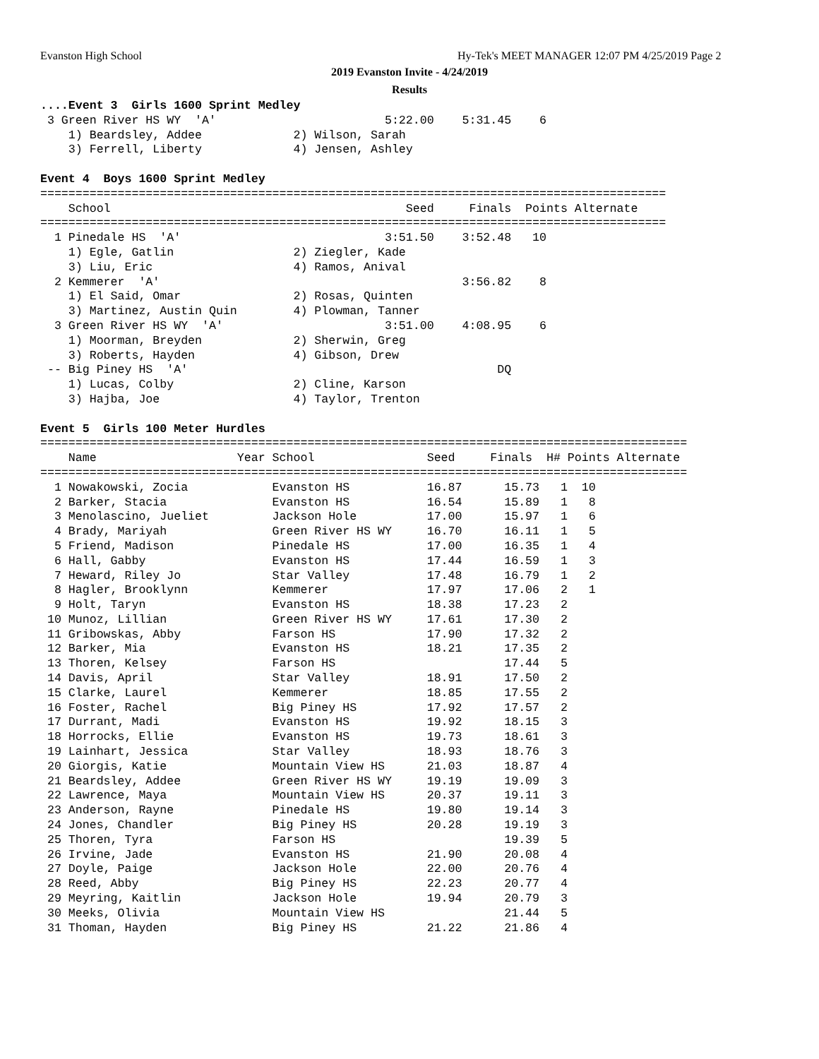Evanston High School
Hy-Tek's MEET MANAGER 12:07 PM 4/25/2019 Page 2
2019 Evanston Invite - 4/24/2019
Results
....Event 3  Girls 1600 Sprint Medley
 3 Green River HS WY  'A'                        5:22.00    5:31.45    6  
    1) Beardsley, Addee             2) Wilson, Sarah                  
    3) Ferrell, Liberty             4) Jensen, Ashley                 

Event 4  Boys 1600 Sprint Medley
=========================================================================================
    School                                          Seed     Finals  Points Alternate
=========================================================================================
  1 Pinedale HS  'A'                             3:51.50    3:52.48   10  
    1) Egle, Gatlin                 2) Ziegler, Kade                  
    3) Liu, Eric                    4) Ramos, Anival                  
  2 Kemmerer  'A'                                           3:56.82    8  
    1) El Said, Omar                2) Rosas, Quinten                 
    3) Martinez, Austin Quin        4) Plowman, Tanner                
  3 Green River HS WY  'A'                       3:51.00    4:08.95    6  
    1) Moorman, Breyden             2) Sherwin, Greg                  
    3) Roberts, Hayden              4) Gibson, Drew                   
 -- Big Piney HS  'A'                                            DQ       
    1) Lucas, Colby                 2) Cline, Karson                  
    3) Hajba, Joe                   4) Taylor, Trenton                

Event 5  Girls 100 Meter Hurdles
============================================================================================
    Name                    Year School                Seed     Finals  H# Points Alternate
============================================================================================
  1 Nowakowski, Zocia            Evanston HS           16.87      15.73   1  10  
  2 Barker, Stacia               Evanston HS           16.54      15.89   1   8  
  3 Menolascino, Jueliet         Jackson Hole          17.00      15.97   1   6  
  4 Brady, Mariyah               Green River HS WY     16.70      16.11   1   5  
  5 Friend, Madison              Pinedale HS           17.00      16.35   1   4  
  6 Hall, Gabby                  Evanston HS           17.44      16.59   1   3  
  7 Heward, Riley Jo             Star Valley           17.48      16.79   1   2  
  8 Hagler, Brooklynn            Kemmerer              17.97      17.06   2   1  
  9 Holt, Taryn                  Evanston HS           18.38      17.23   2 
 10 Munoz, Lillian               Green River HS WY     17.61      17.30   2 
 11 Gribowskas, Abby             Farson HS             17.90      17.32   2 
 12 Barker, Mia                  Evanston HS           18.21      17.35   2 
 13 Thoren, Kelsey               Farson HS                        17.44   5 
 14 Davis, April                 Star Valley           18.91      17.50   2 
 15 Clarke, Laurel               Kemmerer              18.85      17.55   2 
 16 Foster, Rachel               Big Piney HS          17.92      17.57   2 
 17 Durrant, Madi                Evanston HS           19.92      18.15   3 
 18 Horrocks, Ellie              Evanston HS           19.73      18.61   3 
 19 Lainhart, Jessica            Star Valley           18.93      18.76   3 
 20 Giorgis, Katie               Mountain View HS      21.03      18.87   4 
 21 Beardsley, Addee             Green River HS WY     19.19      19.09   3 
 22 Lawrence, Maya               Mountain View HS      20.37      19.11   3 
 23 Anderson, Rayne              Pinedale HS           19.80      19.14   3 
 24 Jones, Chandler              Big Piney HS          20.28      19.19   3 
 25 Thoren, Tyra                 Farson HS                        19.39   5 
 26 Irvine, Jade                 Evanston HS           21.90      20.08   4 
 27 Doyle, Paige                 Jackson Hole          22.00      20.76   4 
 28 Reed, Abby                   Big Piney HS          22.23      20.77   4 
 29 Meyring, Kaitlin             Jackson Hole          19.94      20.79   3 
 30 Meeks, Olivia                Mountain View HS                 21.44   5 
 31 Thoman, Hayden               Big Piney HS          21.22      21.86   4